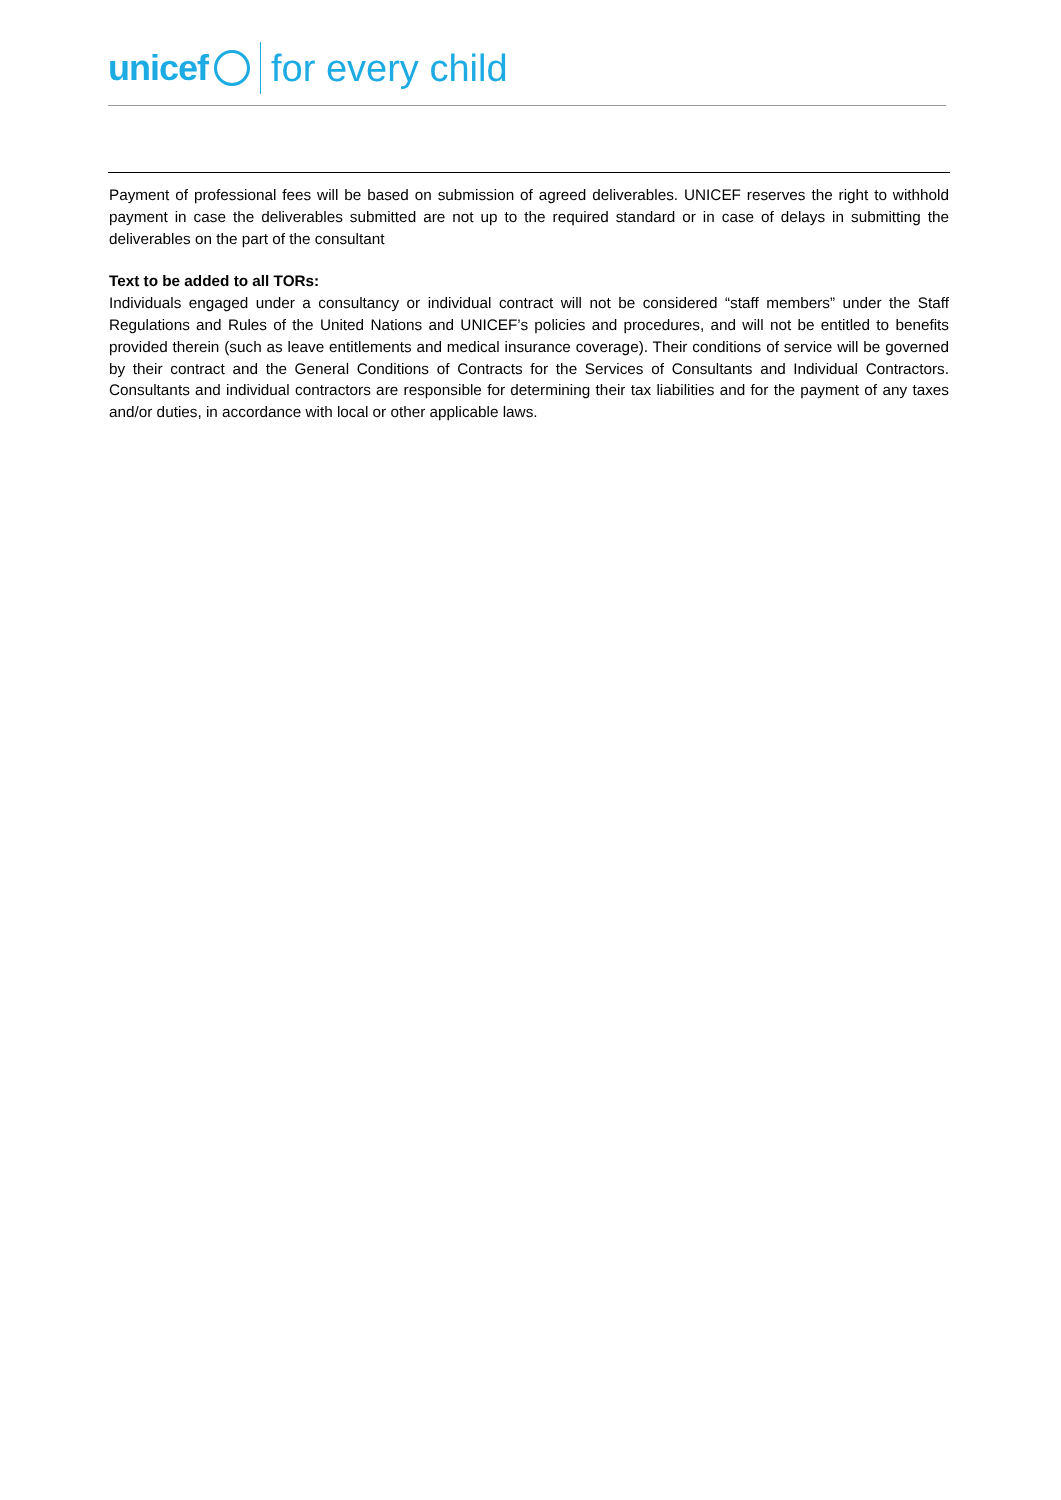unicef for every child
Payment of professional fees will be based on submission of agreed deliverables. UNICEF reserves the right to withhold payment in case the deliverables submitted are not up to the required standard or in case of delays in submitting the deliverables on the part of the consultant
Text to be added to all TORs:
Individuals engaged under a consultancy or individual contract will not be considered “staff members” under the Staff Regulations and Rules of the United Nations and UNICEF’s policies and procedures, and will not be entitled to benefits provided therein (such as leave entitlements and medical insurance coverage). Their conditions of service will be governed by their contract and the General Conditions of Contracts for the Services of Consultants and Individual Contractors. Consultants and individual contractors are responsible for determining their tax liabilities and for the payment of any taxes and/or duties, in accordance with local or other applicable laws.